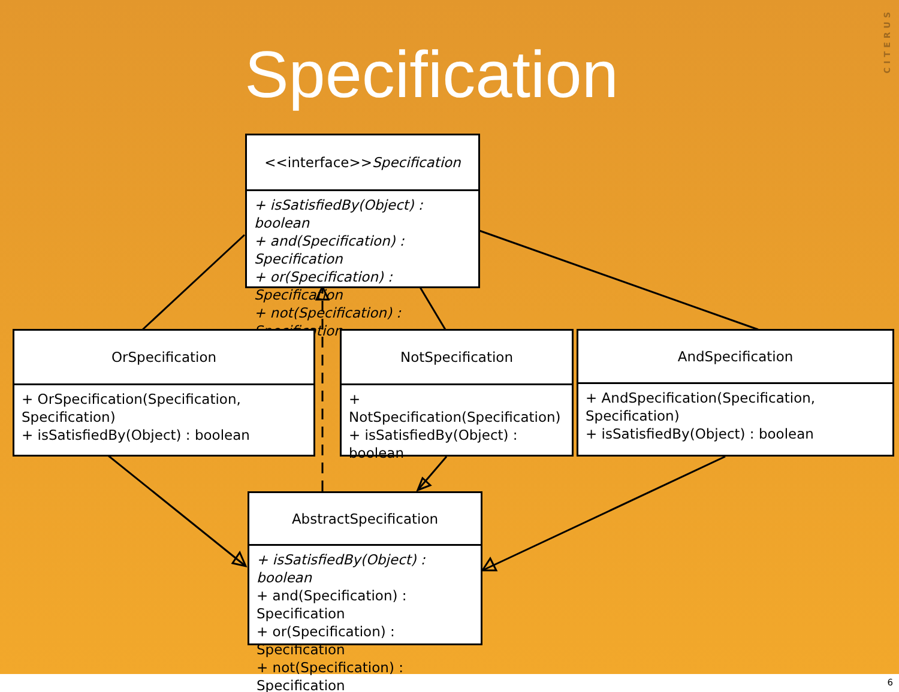Specification
CITERUS
<<interface>>
Specification
+ isSatisfiedBy(Object) : boolean
+ and(Specification) : Specification
+ or(Specification) : Specification
+ not(Specification) : Specification
OrSpecification
+ OrSpecification(Specification, Specification)
+ isSatisfiedBy(Object) : boolean
NotSpecification
+ NotSpecification(Specification)
+ isSatisfiedBy(Object) : boolean
AndSpecification
+ AndSpecification(Specification, Specification)
+ isSatisfiedBy(Object) : boolean
AbstractSpecification
+ isSatisfiedBy(Object) : boolean
+ and(Specification) : Specification
+ or(Specification) : Specification
+ not(Specification) : Specification
6